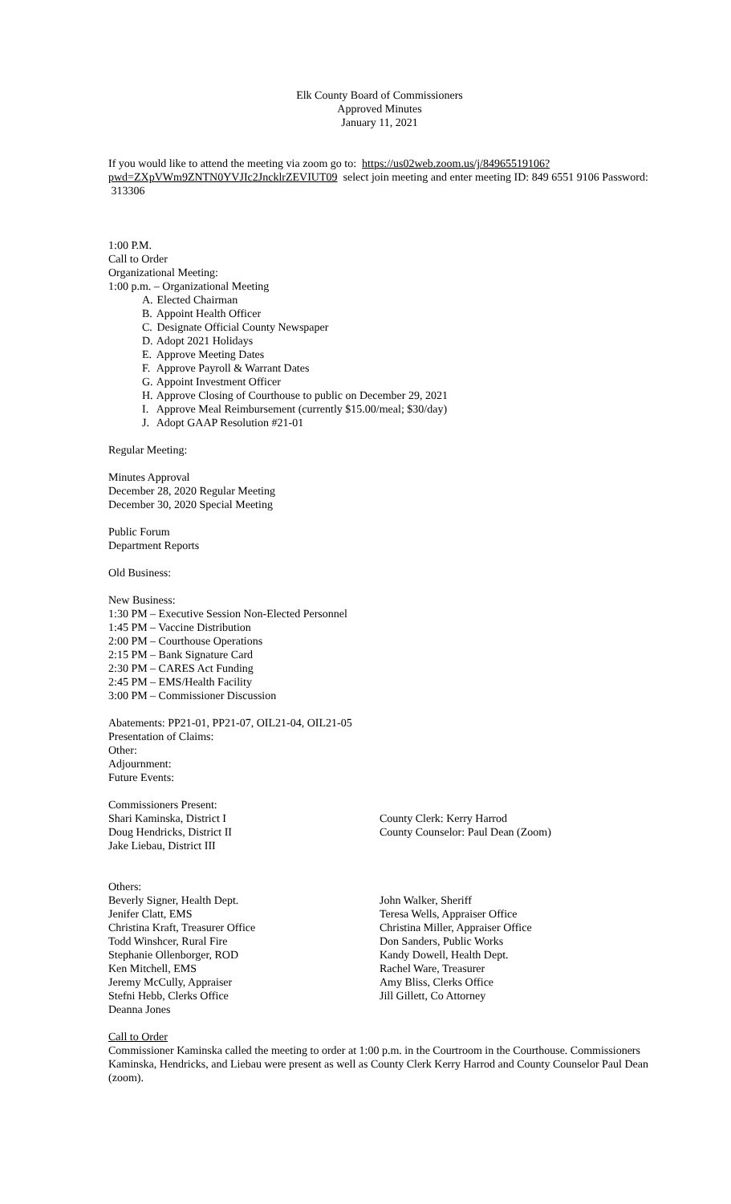Elk County Board of Commissioners
Approved Minutes
January 11, 2021
If you would like to attend the meeting via zoom go to: https://us02web.zoom.us/j/84965519106?pwd=ZXpVWm9ZNTN0YVJIc2JncklrZEVIUT09 select join meeting and enter meeting ID: 849 6551 9106 Password: 313306
1:00 P.M.
Call to Order
Organizational Meeting:
1:00 p.m. – Organizational Meeting
A. Elected Chairman
B. Appoint Health Officer
C. Designate Official County Newspaper
D. Adopt 2021 Holidays
E. Approve Meeting Dates
F. Approve Payroll & Warrant Dates
G. Appoint Investment Officer
H. Approve Closing of Courthouse to public on December 29, 2021
I. Approve Meal Reimbursement (currently $15.00/meal; $30/day)
J. Adopt GAAP Resolution #21-01
Regular Meeting:
Minutes Approval
December 28, 2020 Regular Meeting
December 30, 2020 Special Meeting
Public Forum
Department Reports
Old Business:
New Business:
1:30 PM – Executive Session Non-Elected Personnel
1:45 PM – Vaccine Distribution
2:00 PM – Courthouse Operations
2:15 PM – Bank Signature Card
2:30 PM – CARES Act Funding
2:45 PM – EMS/Health Facility
3:00 PM – Commissioner Discussion
Abatements: PP21-01, PP21-07, OIL21-04, OIL21-05
Presentation of Claims:
Other:
Adjournment:
Future Events:
Commissioners Present:
Shari Kaminska, District I
Doug Hendricks, District II
Jake Liebau, District III
County Clerk: Kerry Harrod
County Counselor: Paul Dean (Zoom)
Others:
Beverly Signer, Health Dept.
Jenifer Clatt, EMS
Christina Kraft, Treasurer Office
Todd Winshcer, Rural Fire
Stephanie Ollenborger, ROD
Ken Mitchell, EMS
Jeremy McCully, Appraiser
Stefni Hebb, Clerks Office
Deanna Jones
John Walker, Sheriff
Teresa Wells, Appraiser Office
Christina Miller, Appraiser Office
Don Sanders, Public Works
Kandy Dowell, Health Dept.
Rachel Ware, Treasurer
Amy Bliss, Clerks Office
Jill Gillett, Co Attorney
Call to Order
Commissioner Kaminska called the meeting to order at 1:00 p.m. in the Courtroom in the Courthouse. Commissioners Kaminska, Hendricks, and Liebau were present as well as County Clerk Kerry Harrod and County Counselor Paul Dean (zoom).